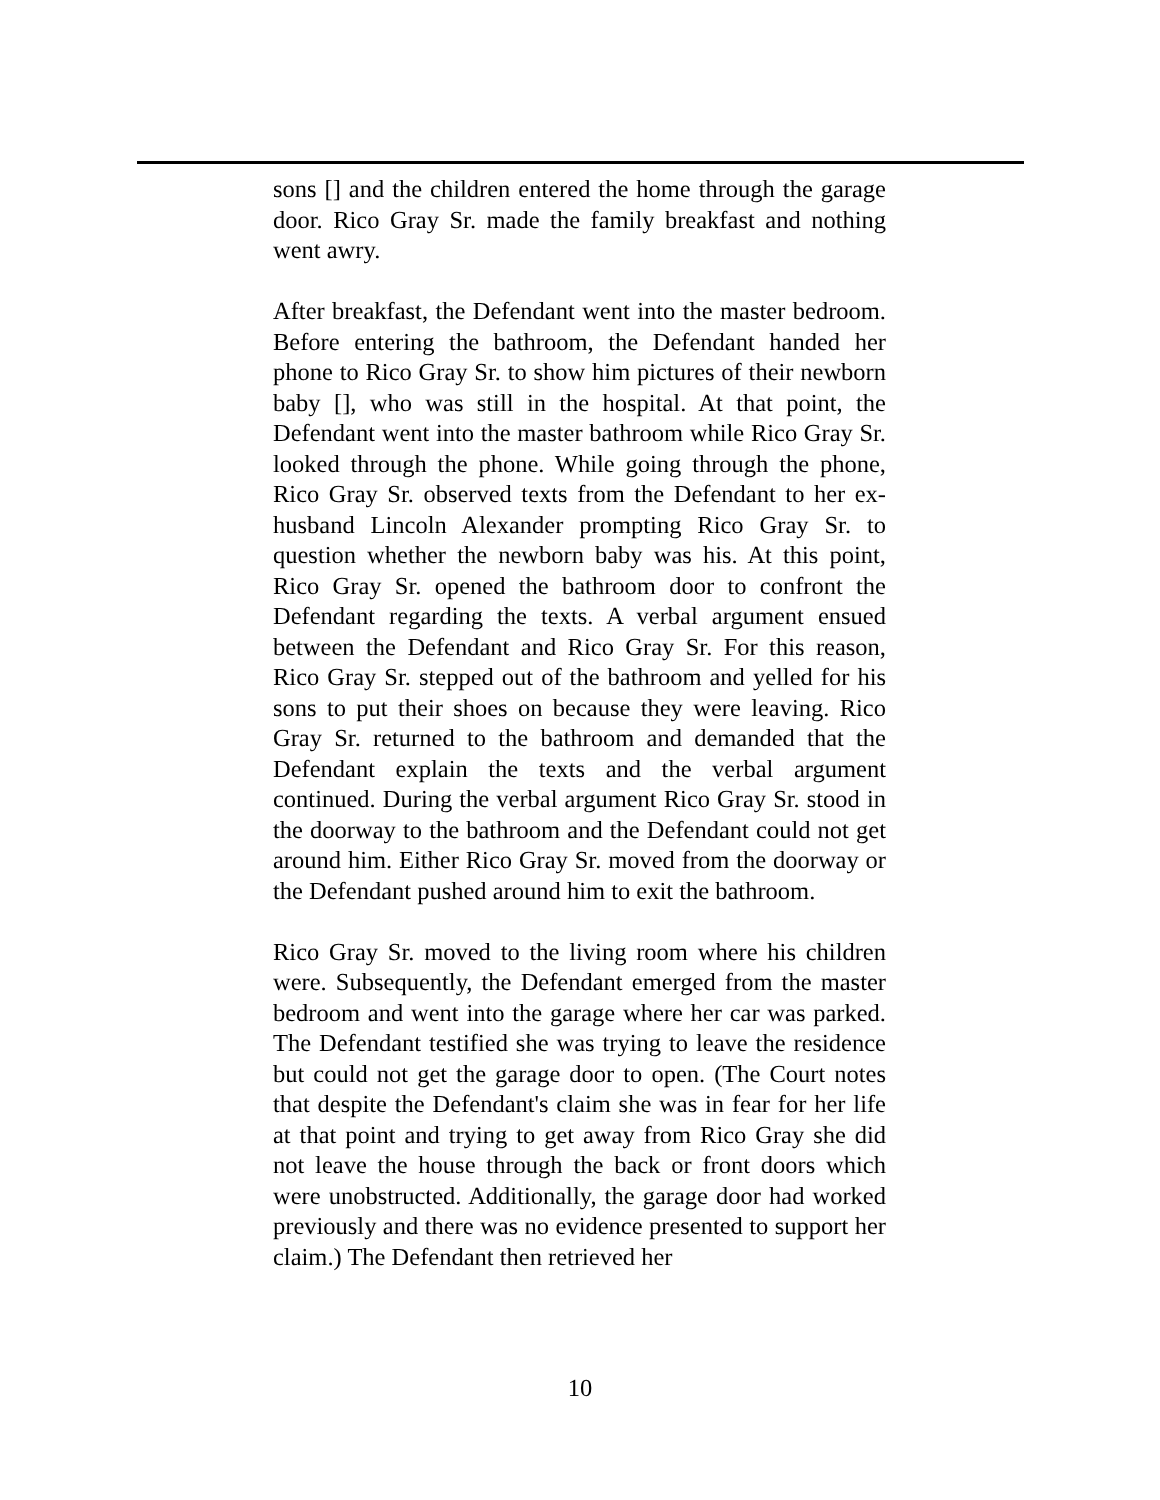sons [] and the children entered the home through the garage door. Rico Gray Sr. made the family breakfast and nothing went awry.
After breakfast, the Defendant went into the master bedroom. Before entering the bathroom, the Defendant handed her phone to Rico Gray Sr. to show him pictures of their newborn baby [], who was still in the hospital. At that point, the Defendant went into the master bathroom while Rico Gray Sr. looked through the phone. While going through the phone, Rico Gray Sr. observed texts from the Defendant to her ex-husband Lincoln Alexander prompting Rico Gray Sr. to question whether the newborn baby was his. At this point, Rico Gray Sr. opened the bathroom door to confront the Defendant regarding the texts. A verbal argument ensued between the Defendant and Rico Gray Sr. For this reason, Rico Gray Sr. stepped out of the bathroom and yelled for his sons to put their shoes on because they were leaving. Rico Gray Sr. returned to the bathroom and demanded that the Defendant explain the texts and the verbal argument continued. During the verbal argument Rico Gray Sr. stood in the doorway to the bathroom and the Defendant could not get around him. Either Rico Gray Sr. moved from the doorway or the Defendant pushed around him to exit the bathroom.
Rico Gray Sr. moved to the living room where his children were. Subsequently, the Defendant emerged from the master bedroom and went into the garage where her car was parked. The Defendant testified she was trying to leave the residence but could not get the garage door to open. (The Court notes that despite the Defendant's claim she was in fear for her life at that point and trying to get away from Rico Gray she did not leave the house through the back or front doors which were unobstructed. Additionally, the garage door had worked previously and there was no evidence presented to support her claim.) The Defendant then retrieved her
10